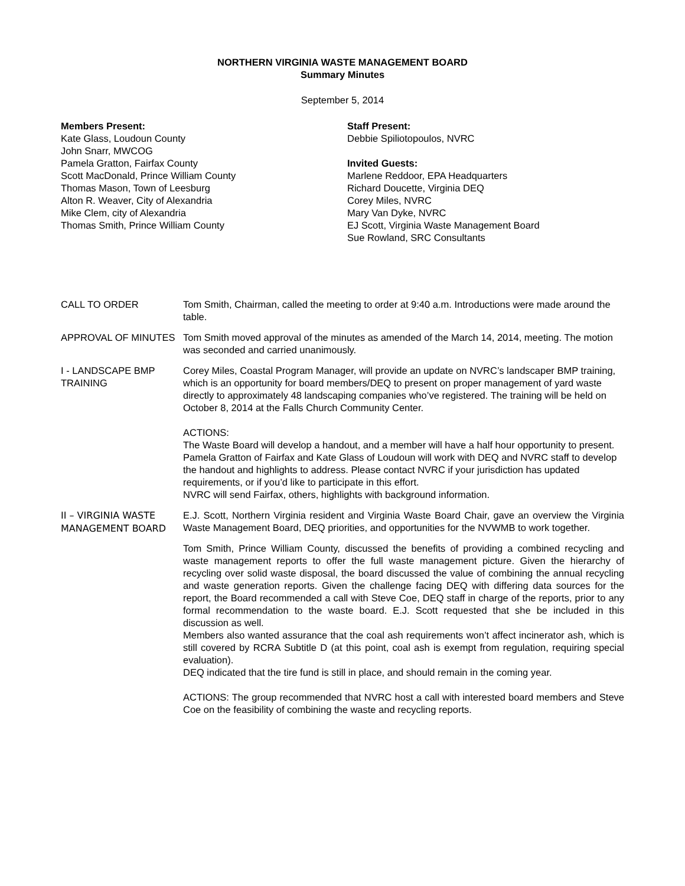NORTHERN VIRGINIA WASTE MANAGEMENT BOARD
Summary Minutes
September 5, 2014
Members Present:
Kate Glass, Loudoun County
John Snarr, MWCOG
Pamela Gratton, Fairfax County
Scott MacDonald, Prince William County
Thomas Mason, Town of Leesburg
Alton R. Weaver, City of Alexandria
Mike Clem, city of Alexandria
Thomas Smith, Prince William County
Staff Present:
Debbie Spiliotopoulos, NVRC
Invited Guests:
Marlene Reddoor, EPA Headquarters
Richard Doucette, Virginia DEQ
Corey Miles, NVRC
Mary Van Dyke, NVRC
EJ Scott, Virginia Waste Management Board
Sue Rowland, SRC Consultants
CALL TO ORDER Tom Smith, Chairman, called the meeting to order at 9:40 a.m. Introductions were made around the table.
APPROVAL OF MINUTES Tom Smith moved approval of the minutes as amended of the March 14, 2014, meeting. The motion was seconded and carried unanimously.
I - LANDSCAPE BMP TRAINING
Corey Miles, Coastal Program Manager, will provide an update on NVRC’s landscaper BMP training, which is an opportunity for board members/DEQ to present on proper management of yard waste directly to approximately 48 landscaping companies who’ve registered. The training will be held on October 8, 2014 at the Falls Church Community Center.
ACTIONS:
The Waste Board will develop a handout, and a member will have a half hour opportunity to present.
Pamela Gratton of Fairfax and Kate Glass of Loudoun will work with DEQ and NVRC staff to develop the handout and highlights to address. Please contact NVRC if your jurisdiction has updated requirements, or if you’d like to participate in this effort.
NVRC will send Fairfax, others, highlights with background information.
II – VIRGINIA WASTE MANAGEMENT BOARD
E.J. Scott, Northern Virginia resident and Virginia Waste Board Chair, gave an overview the Virginia Waste Management Board, DEQ priorities, and opportunities for the NVWMB to work together.
Tom Smith, Prince William County, discussed the benefits of providing a combined recycling and waste management reports to offer the full waste management picture. Given the hierarchy of recycling over solid waste disposal, the board discussed the value of combining the annual recycling and waste generation reports. Given the challenge facing DEQ with differing data sources for the report, the Board recommended a call with Steve Coe, DEQ staff in charge of the reports, prior to any formal recommendation to the waste board. E.J. Scott requested that she be included in this discussion as well.
Members also wanted assurance that the coal ash requirements won’t affect incinerator ash, which is still covered by RCRA Subtitle D (at this point, coal ash is exempt from regulation, requiring special evaluation).
DEQ indicated that the tire fund is still in place, and should remain in the coming year.
ACTIONS: The group recommended that NVRC host a call with interested board members and Steve Coe on the feasibility of combining the waste and recycling reports.